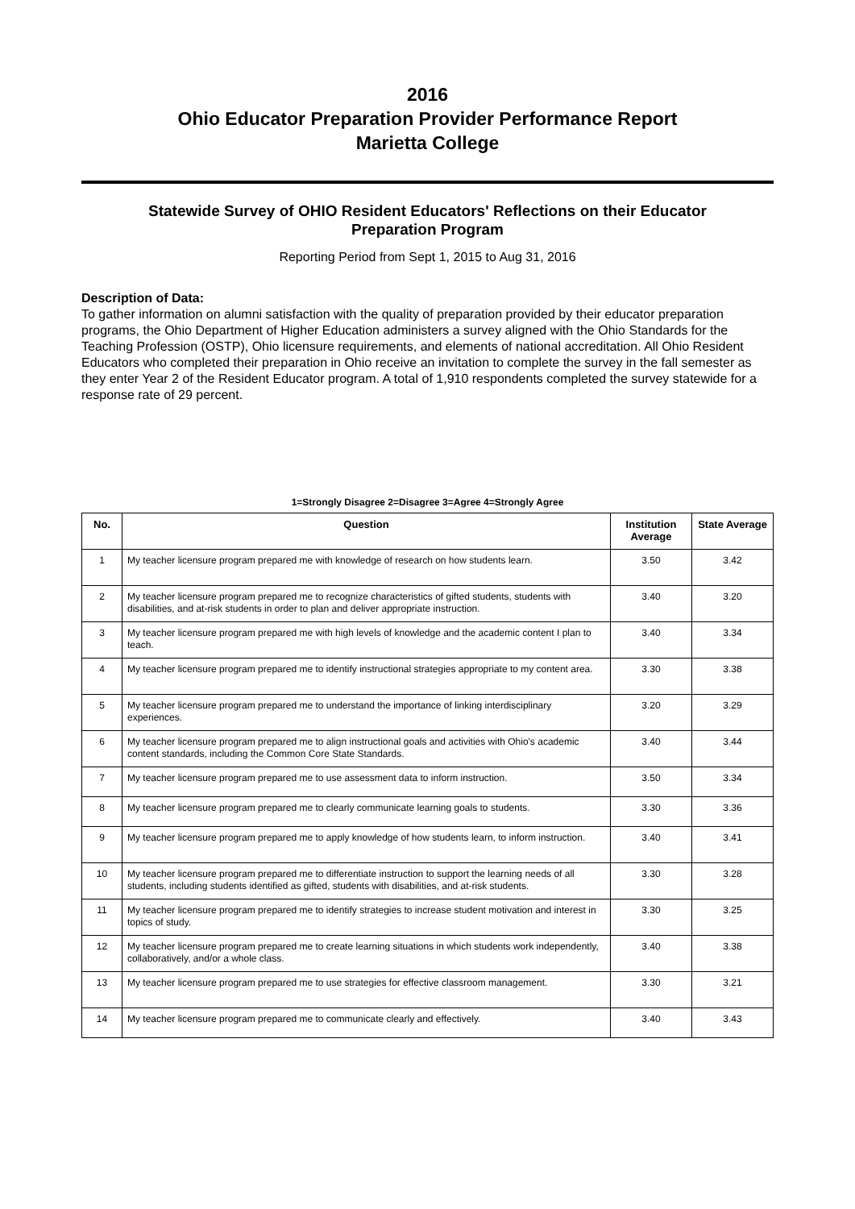2016
Ohio Educator Preparation Provider Performance Report
Marietta College
Statewide Survey of OHIO Resident Educators' Reflections on their Educator Preparation Program
Reporting Period from Sept 1, 2015 to Aug 31, 2016
Description of Data:
To gather information on alumni satisfaction with the quality of preparation provided by their educator preparation programs, the Ohio Department of Higher Education administers a survey aligned with the Ohio Standards for the Teaching Profession (OSTP), Ohio licensure requirements, and elements of national accreditation. All Ohio Resident Educators who completed their preparation in Ohio receive an invitation to complete the survey in the fall semester as they enter Year 2 of the Resident Educator program. A total of 1,910 respondents completed the survey statewide for a response rate of 29 percent.
1=Strongly Disagree 2=Disagree 3=Agree 4=Strongly Agree
| No. | Question | Institution Average | State Average |
| --- | --- | --- | --- |
| 1 | My teacher licensure program prepared me with knowledge of research on how students learn. | 3.50 | 3.42 |
| 2 | My teacher licensure program prepared me to recognize characteristics of gifted students, students with disabilities, and at-risk students in order to plan and deliver appropriate instruction. | 3.40 | 3.20 |
| 3 | My teacher licensure program prepared me with high levels of knowledge and the academic content I plan to teach. | 3.40 | 3.34 |
| 4 | My teacher licensure program prepared me to identify instructional strategies appropriate to my content area. | 3.30 | 3.38 |
| 5 | My teacher licensure program prepared me to understand the importance of linking interdisciplinary experiences. | 3.20 | 3.29 |
| 6 | My teacher licensure program prepared me to align instructional goals and activities with Ohio's academic content standards, including the Common Core State Standards. | 3.40 | 3.44 |
| 7 | My teacher licensure program prepared me to use assessment data to inform instruction. | 3.50 | 3.34 |
| 8 | My teacher licensure program prepared me to clearly communicate learning goals to students. | 3.30 | 3.36 |
| 9 | My teacher licensure program prepared me to apply knowledge of how students learn, to inform instruction. | 3.40 | 3.41 |
| 10 | My teacher licensure program prepared me to differentiate instruction to support the learning needs of all students, including students identified as gifted, students with disabilities, and at-risk students. | 3.30 | 3.28 |
| 11 | My teacher licensure program prepared me to identify strategies to increase student motivation and interest in topics of study. | 3.30 | 3.25 |
| 12 | My teacher licensure program prepared me to create learning situations in which students work independently, collaboratively, and/or a whole class. | 3.40 | 3.38 |
| 13 | My teacher licensure program prepared me to use strategies for effective classroom management. | 3.30 | 3.21 |
| 14 | My teacher licensure program prepared me to communicate clearly and effectively. | 3.40 | 3.43 |